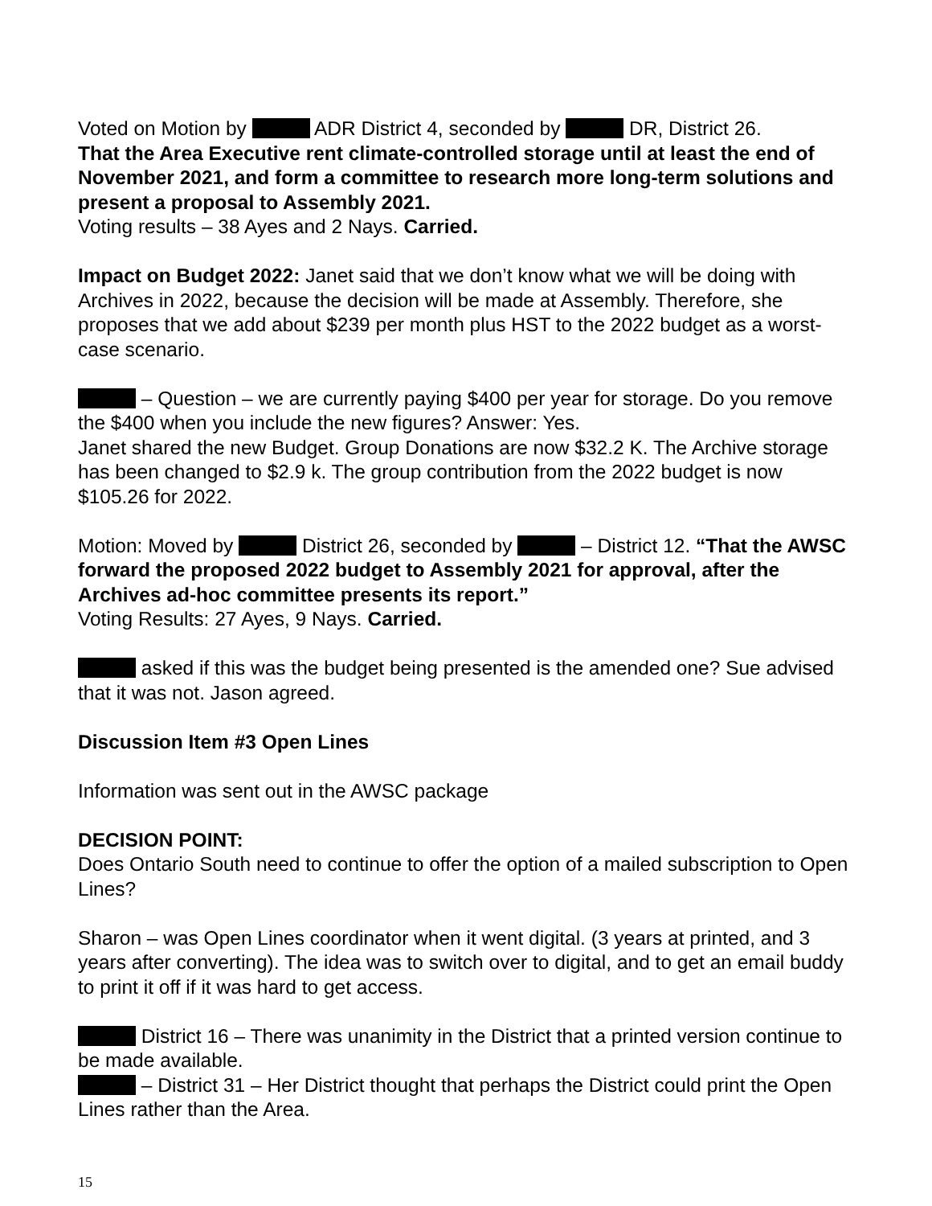Voted on Motion by ADR District 4, seconded by DR, District 26.
That the Area Executive rent climate-controlled storage until at least the end of November 2021, and form a committee to research more long-term solutions and present a proposal to Assembly 2021.
Voting results – 38 Ayes and 2 Nays. Carried.
Impact on Budget 2022: Janet said that we don’t know what we will be doing with Archives in 2022, because the decision will be made at Assembly. Therefore, she proposes that we add about $239 per month plus HST to the 2022 budget as a worst-case scenario.
– Question – we are currently paying $400 per year for storage. Do you remove the $400 when you include the new figures? Answer: Yes.
Janet shared the new Budget. Group Donations are now $32.2 K. The Archive storage has been changed to $2.9 k. The group contribution from the 2022 budget is now $105.26 for 2022.
Motion: Moved by District 26, seconded by – District 12. “That the AWSC forward the proposed 2022 budget to Assembly 2021 for approval, after the Archives ad-hoc committee presents its report.”
Voting Results: 27 Ayes, 9 Nays. Carried.
asked if this was the budget being presented is the amended one? Sue advised that it was not. Jason agreed.
Discussion Item #3 Open Lines
Information was sent out in the AWSC package
DECISION POINT:
Does Ontario South need to continue to offer the option of a mailed subscription to Open Lines?
Sharon – was Open Lines coordinator when it went digital. (3 years at printed, and 3 years after converting). The idea was to switch over to digital, and to get an email buddy to print it off if it was hard to get access.
District 16 – There was unanimity in the District that a printed version continue to be made available.
– District 31 – Her District thought that perhaps the District could print the Open Lines rather than the Area.
15